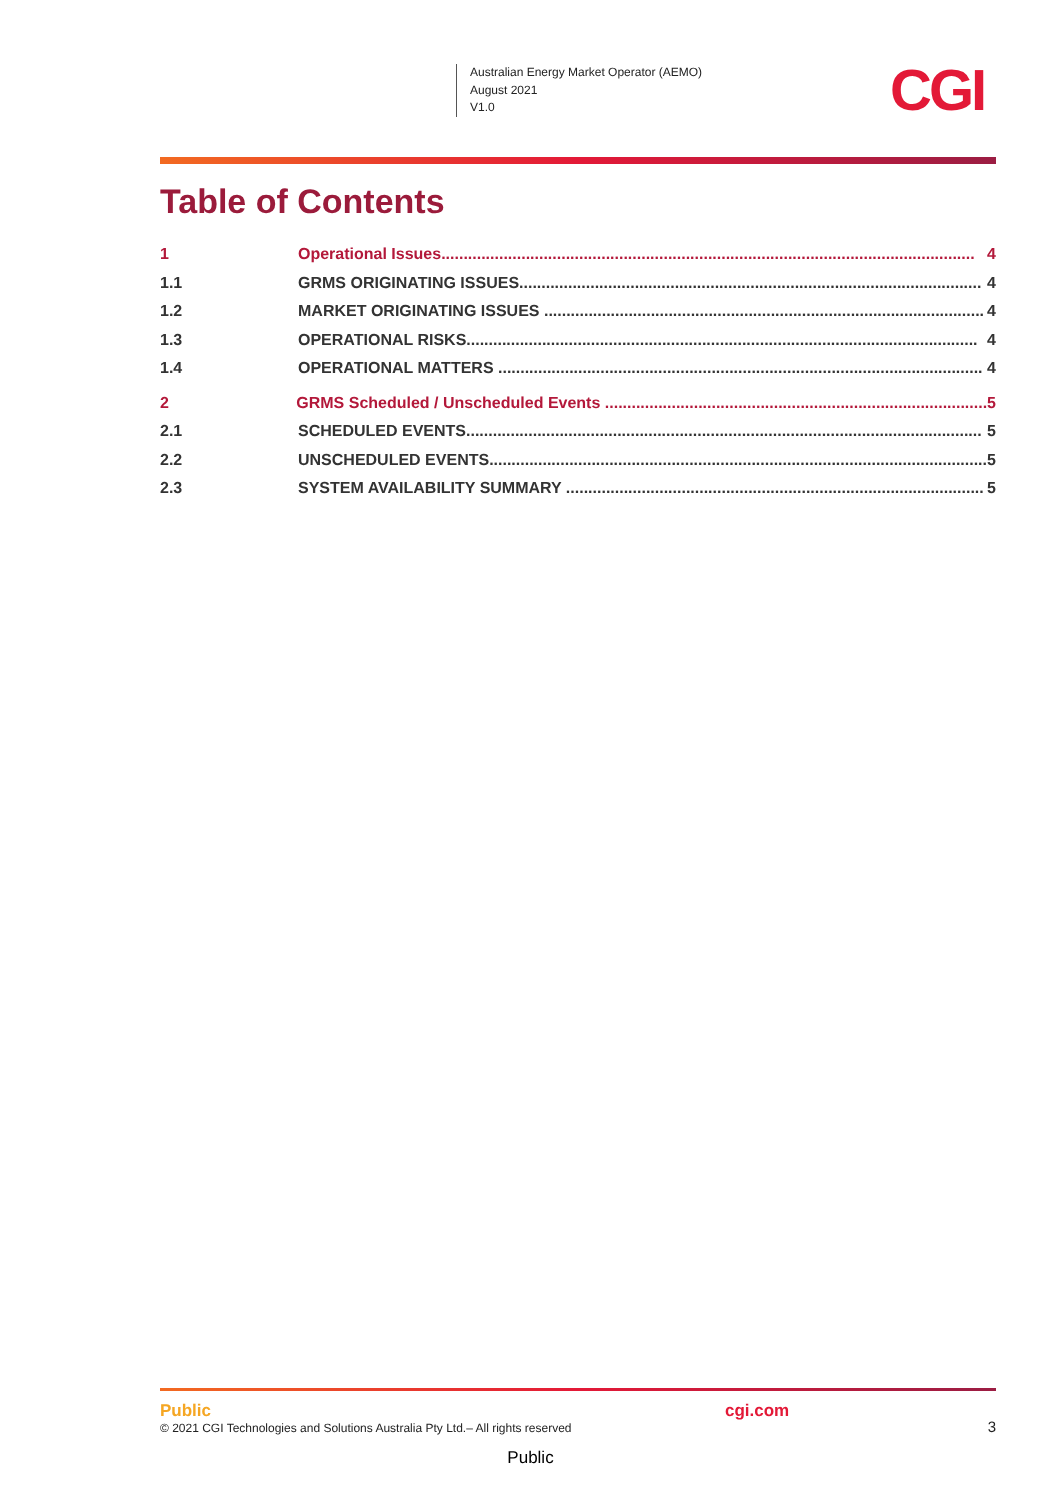Australian Energy Market Operator (AEMO)
August 2021
V1.0
CGI
Table of Contents
1 Operational Issues........................................................................................................................ 4
1.1 GRMS ORIGINATING ISSUES........................................................................................................ 4
1.2 MARKET ORIGINATING ISSUES ................................................................................................... 4
1.3 OPERATIONAL RISKS................................................................................................................... 4
1.4 OPERATIONAL MATTERS ............................................................................................................. 4
2 GRMS Scheduled / Unscheduled Events ...................................................................................... 5
2.1 SCHEDULED EVENTS.................................................................................................................... 5
2.2 UNSCHEDULED EVENTS................................................................................................................ 5
2.3 SYSTEM AVAILABILITY SUMMARY .............................................................................................. 5
Public
© 2021 CGI Technologies and Solutions Australia Pty Ltd.– All rights reserved
cgi.com
3
Public